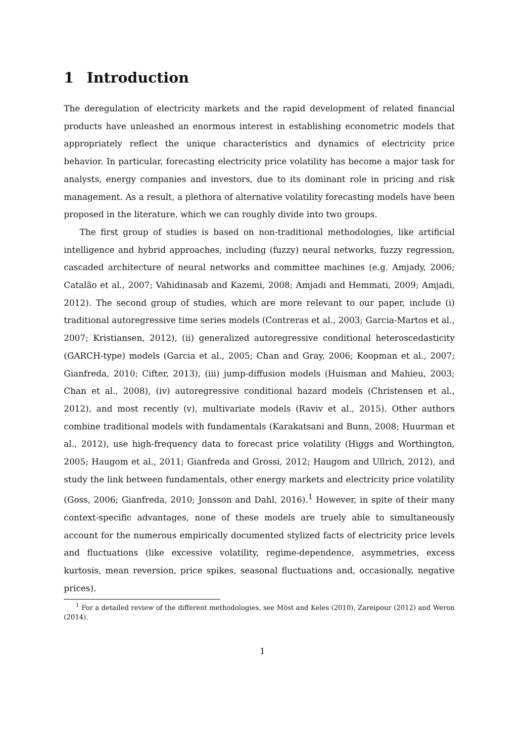1 Introduction
The deregulation of electricity markets and the rapid development of related financial products have unleashed an enormous interest in establishing econometric models that appropriately reflect the unique characteristics and dynamics of electricity price behavior. In particular, forecasting electricity price volatility has become a major task for analysts, energy companies and investors, due to its dominant role in pricing and risk management. As a result, a plethora of alternative volatility forecasting models have been proposed in the literature, which we can roughly divide into two groups.
The first group of studies is based on non-traditional methodologies, like artificial intelligence and hybrid approaches, including (fuzzy) neural networks, fuzzy regression, cascaded architecture of neural networks and committee machines (e.g. Amjady, 2006; Catalão et al., 2007; Vahidinasab and Kazemi, 2008; Amjadi and Hemmati, 2009; Amjadi, 2012). The second group of studies, which are more relevant to our paper, include (i) traditional autoregressive time series models (Contreras et al., 2003; Garcia-Martos et al., 2007; Kristiansen, 2012), (ii) generalized autoregressive conditional heteroscedasticity (GARCH-type) models (Garcia et al., 2005; Chan and Gray, 2006; Koopman et al., 2007; Gianfreda, 2010; Cifter, 2013), (iii) jump-diffusion models (Huisman and Mahieu, 2003; Chan et al., 2008), (iv) autoregressive conditional hazard models (Christensen et al., 2012), and most recently (v), multivariate models (Raviv et al., 2015). Other authors combine traditional models with fundamentals (Karakatsani and Bunn, 2008; Huurman et al., 2012), use high-frequency data to forecast price volatility (Higgs and Worthington, 2005; Haugom et al., 2011; Gianfreda and Grossi, 2012; Haugom and Ullrich, 2012), and study the link between fundamentals, other energy markets and electricity price volatility (Goss, 2006; Gianfreda, 2010; Jonsson and Dahl, 2016).<sup>1</sup> However, in spite of their many context-specific advantages, none of these models are truely able to simultaneously account for the numerous empirically documented stylized facts of electricity price levels and fluctuations (like excessive volatility, regime-dependence, asymmetries, excess kurtosis, mean reversion, price spikes, seasonal fluctuations and, occasionally, negative prices).
<sup>1</sup> For a detailed review of the different methodologies, see Möst and Keles (2010), Zareipour (2012) and Weron (2014).
1